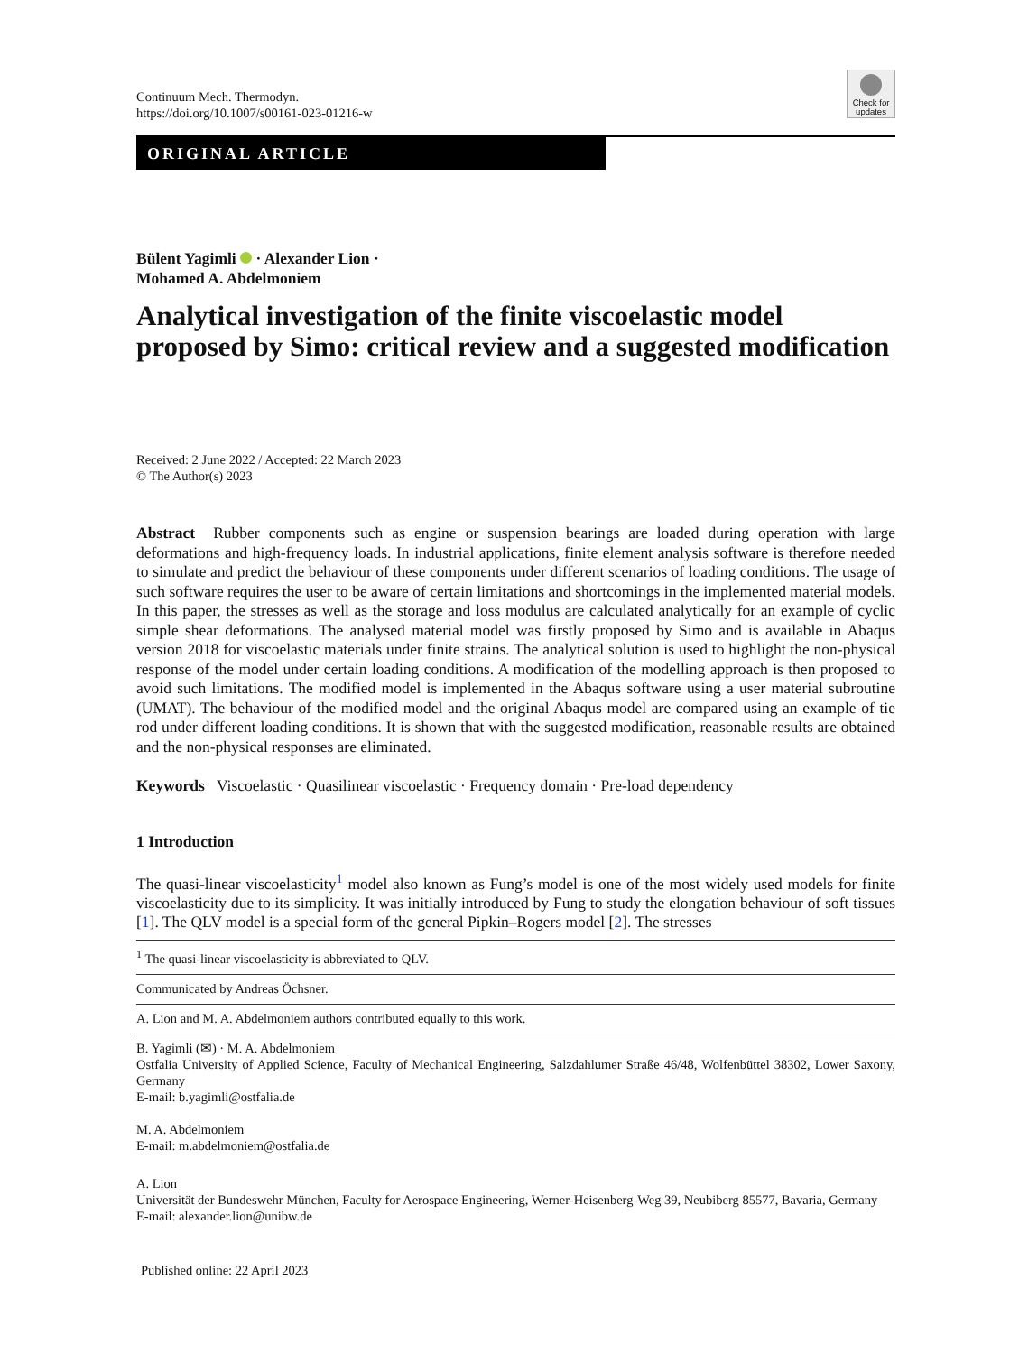Continuum Mech. Thermodyn.
https://doi.org/10.1007/s00161-023-01216-w
Check for
updates
ORIGINAL ARTICLE
Bülent Yagimli · Alexander Lion ·
Mohamed A. Abdelmoniem
Analytical investigation of the finite viscoelastic model proposed by Simo: critical review and a suggested modification
Received: 2 June 2022 / Accepted: 22 March 2023
© The Author(s) 2023
Abstract Rubber components such as engine or suspension bearings are loaded during operation with large deformations and high-frequency loads. In industrial applications, finite element analysis software is therefore needed to simulate and predict the behaviour of these components under different scenarios of loading conditions. The usage of such software requires the user to be aware of certain limitations and shortcomings in the implemented material models. In this paper, the stresses as well as the storage and loss modulus are calculated analytically for an example of cyclic simple shear deformations. The analysed material model was firstly proposed by Simo and is available in Abaqus version 2018 for viscoelastic materials under finite strains. The analytical solution is used to highlight the non-physical response of the model under certain loading conditions. A modification of the modelling approach is then proposed to avoid such limitations. The modified model is implemented in the Abaqus software using a user material subroutine (UMAT). The behaviour of the modified model and the original Abaqus model are compared using an example of tie rod under different loading conditions. It is shown that with the suggested modification, reasonable results are obtained and the non-physical responses are eliminated.
Keywords Viscoelastic · Quasilinear viscoelastic · Frequency domain · Pre-load dependency
1 Introduction
The quasi-linear viscoelasticity<sup>1</sup> model also known as Fung’s model is one of the most widely used models for finite viscoelasticity due to its simplicity. It was initially introduced by Fung to study the elongation behaviour of soft tissues [1]. The QLV model is a special form of the general Pipkin–Rogers model [2]. The stresses
<sup>1</sup> The quasi-linear viscoelasticity is abbreviated to QLV.
Communicated by Andreas Öchsner.
A. Lion and M. A. Abdelmoniem authors contributed equally to this work.
B. Yagimli (✉) · M. A. Abdelmoniem
Ostfalia University of Applied Science, Faculty of Mechanical Engineering, Salzdahlumer Straße 46/48, Wolfenbüttel 38302, Lower Saxony, Germany
E-mail: b.yagimli@ostfalia.de
M. A. Abdelmoniem
E-mail: m.abdelmoniem@ostfalia.de
A. Lion
Universität der Bundeswehr München, Faculty for Aerospace Engineering, Werner-Heisenberg-Weg 39, Neubiberg 85577, Bavaria, Germany
E-mail: alexander.lion@unibw.de
Published online: 22 April 2023